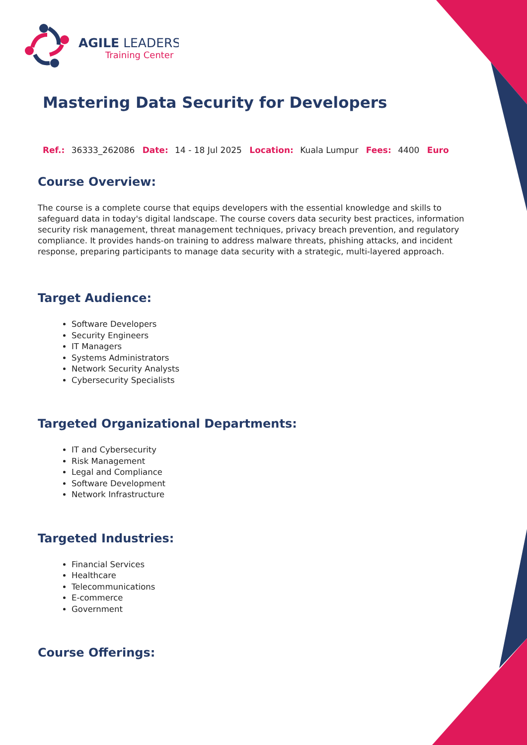AGILE LEADERS
Training Center
Mastering Data Security for Developers
Ref.: 36333_262086 Date: 14 - 18 Jul 2025 Location: Kuala Lumpur Fees: 4400 Euro
Course Overview:
The course is a complete course that equips developers with the essential knowledge and skills to safeguard data in today's digital landscape. The course covers data security best practices, information security risk management, threat management techniques, privacy breach prevention, and regulatory compliance. It provides hands-on training to address malware threats, phishing attacks, and incident response, preparing participants to manage data security with a strategic, multi-layered approach.
Target Audience:
Software Developers
Security Engineers
IT Managers
Systems Administrators
Network Security Analysts
Cybersecurity Specialists
Targeted Organizational Departments:
IT and Cybersecurity
Risk Management
Legal and Compliance
Software Development
Network Infrastructure
Targeted Industries:
Financial Services
Healthcare
Telecommunications
E-commerce
Government
Course Offerings: